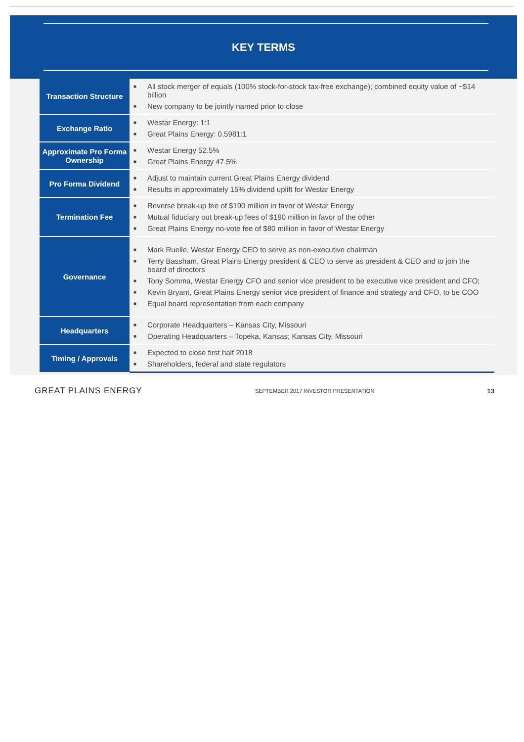KEY TERMS
| Transaction Structure | ■ All stock merger of equals (100% stock-for-stock tax-free exchange); combined equity value of ~$14 billion ■ New company to be jointly named prior to close |
| Exchange Ratio | ■ Westar Energy: 1:1 ■ Great Plains Energy: 0.5981:1 |
| Approximate Pro Forma Ownership | ■ Westar Energy 52.5% ■ Great Plains Energy 47.5% |
| Pro Forma Dividend | ■ Adjust to maintain current Great Plains Energy dividend ■ Results in approximately 15% dividend uplift for Westar Energy |
| Termination Fee | ■ Reverse break-up fee of $190 million in favor of Westar Energy ■ Mutual fiduciary out break-up fees of $190 million in favor of the other ■ Great Plains Energy no-vote fee of $80 million in favor of Westar Energy |
| Governance | ■ Mark Ruelle, Westar Energy CEO to serve as non-executive chairman ■ Terry Bassham, Great Plains Energy president & CEO to serve as president & CEO and to join the board of directors ■ Tony Somma, Westar Energy CFO and senior vice president to be executive vice president and CFO; ■ Kevin Bryant, Great Plains Energy senior vice president of finance and strategy and CFO, to be COO ■ Equal board representation from each company |
| Headquarters | ■ Corporate Headquarters – Kansas City, Missouri ■ Operating Headquarters – Topeka, Kansas; Kansas City, Missouri |
| Timing / Approvals | ■ Expected to close first half 2018 ■ Shareholders, federal and state regulators |
GREAT PLAINS ENERGY SEPTEMBER 2017 INVESTOR PRESENTATION 13